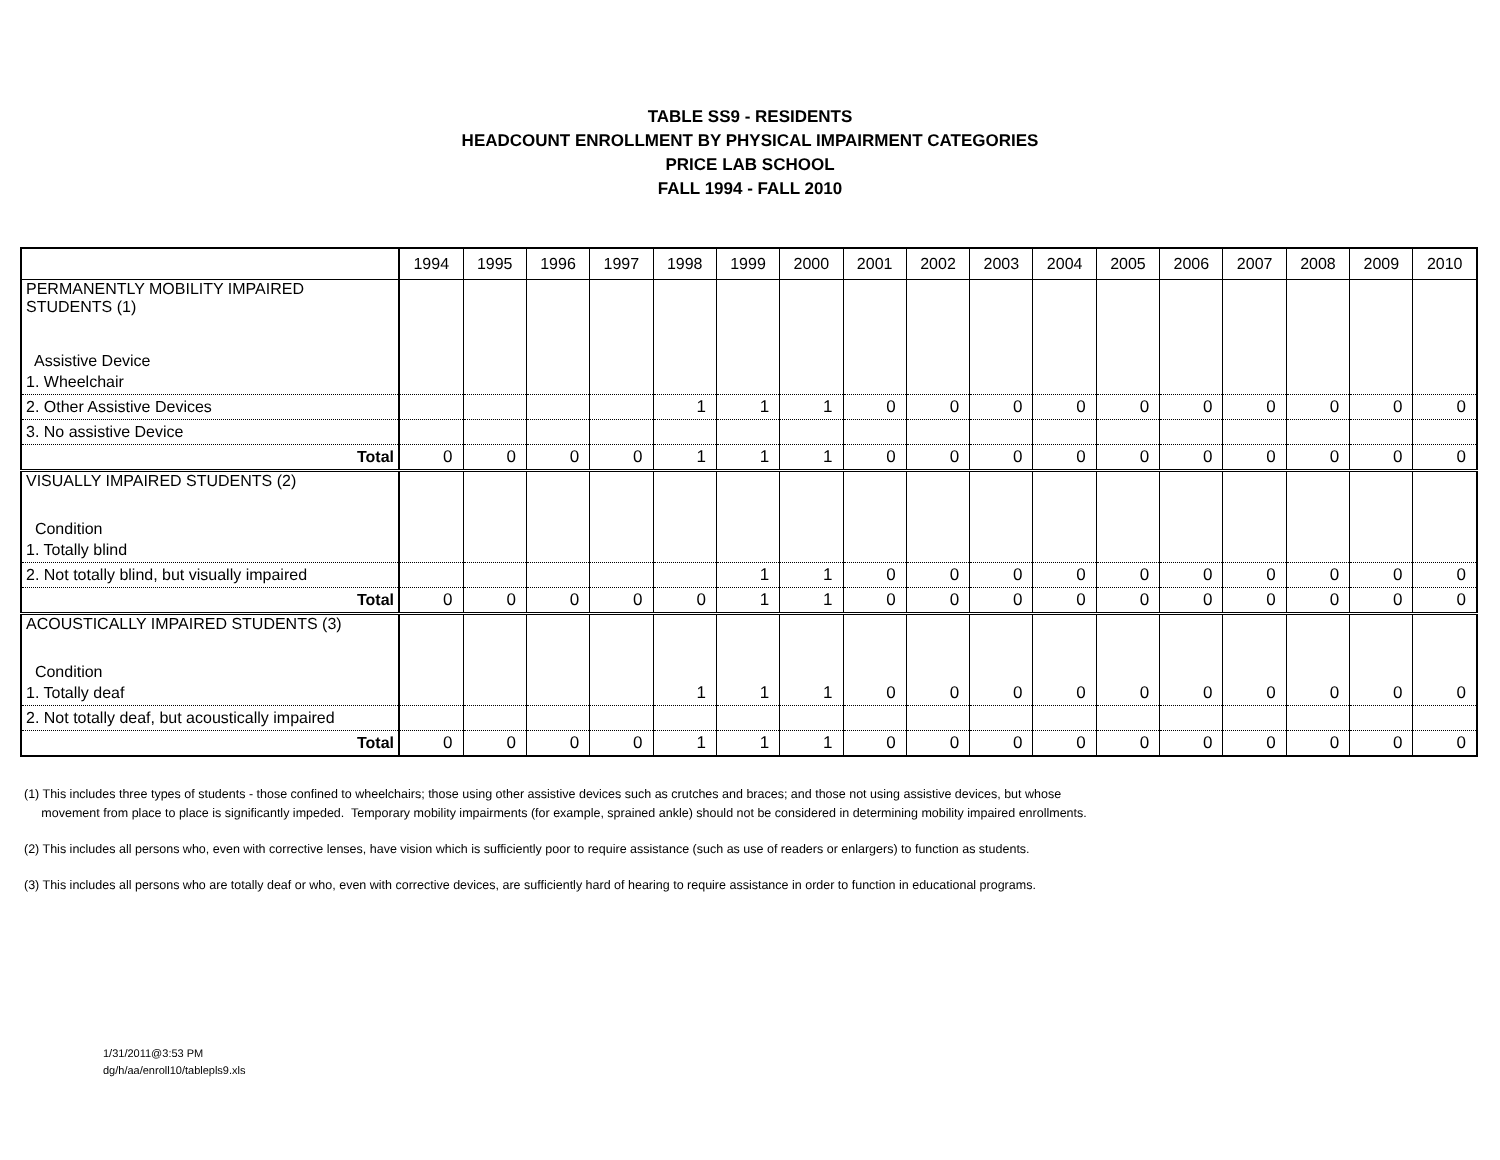TABLE SS9 - RESIDENTS
HEADCOUNT ENROLLMENT BY PHYSICAL IMPAIRMENT CATEGORIES
PRICE LAB SCHOOL
FALL 1994 - FALL 2010
| | 1994 | 1995 | 1996 | 1997 | 1998 | 1999 | 2000 | 2001 | 2002 | 2003 | 2004 | 2005 | 2006 | 2007 | 2008 | 2009 | 2010 |
| --- | --- | --- | --- | --- | --- | --- | --- | --- | --- | --- | --- | --- | --- | --- | --- | --- | --- |
| PERMANENTLY MOBILITY IMPAIRED STUDENTS (1) | | | | | | | | | | | | | | | | | |
| Assistive Device | | | | | | | | | | | | | | | | | |
| 1. Wheelchair | | | | | | | | | | | | | | | | | |
| 2. Other Assistive Devices | | | | | 1 | 1 | 1 | 0 | 0 | 0 | 0 | 0 | 0 | 0 | 0 | 0 | 0 |
| 3. No assistive Device | | | | | | | | | | | | | | | | | |
| Total | 0 | 0 | 0 | 0 | 1 | 1 | 1 | 0 | 0 | 0 | 0 | 0 | 0 | 0 | 0 | 0 | 0 |
| VISUALLY IMPAIRED STUDENTS (2) | | | | | | | | | | | | | | | | | |
| Condition | | | | | | | | | | | | | | | | | |
| 1. Totally blind | | | | | | | | | | | | | | | | | |
| 2. Not totally blind, but visually impaired | | | | | | 1 | 1 | 0 | 0 | 0 | 0 | 0 | 0 | 0 | 0 | 0 | 0 |
| Total | 0 | 0 | 0 | 0 | 0 | 1 | 1 | 0 | 0 | 0 | 0 | 0 | 0 | 0 | 0 | 0 | 0 |
| ACOUSTICALLY IMPAIRED STUDENTS (3) | | | | | | | | | | | | | | | | | |
| Condition | | | | | | | | | | | | | | | | | |
| 1. Totally deaf | | | | | 1 | 1 | 1 | 0 | 0 | 0 | 0 | 0 | 0 | 0 | 0 | 0 | 0 |
| 2. Not totally deaf, but acoustically impaired | | | | | | | | | | | | | | | | | |
| Total | 0 | 0 | 0 | 0 | 1 | 1 | 1 | 0 | 0 | 0 | 0 | 0 | 0 | 0 | 0 | 0 | 0 |
(1) This includes three types of students - those confined to wheelchairs; those using other assistive devices such as crutches and braces; and those not using assistive devices, but whose
movement from place to place is significantly impeded. Temporary mobility impairments (for example, sprained ankle) should not be considered in determining mobility impaired enrollments.
(2) This includes all persons who, even with corrective lenses, have vision which is sufficiently poor to require assistance (such as use of readers or enlargers) to function as students.
(3) This includes all persons who are totally deaf or who, even with corrective devices, are sufficiently hard of hearing to require assistance in order to function in educational programs.
1/31/2011@3:53 PM
dg/h/aa/enroll10/tablepls9.xls